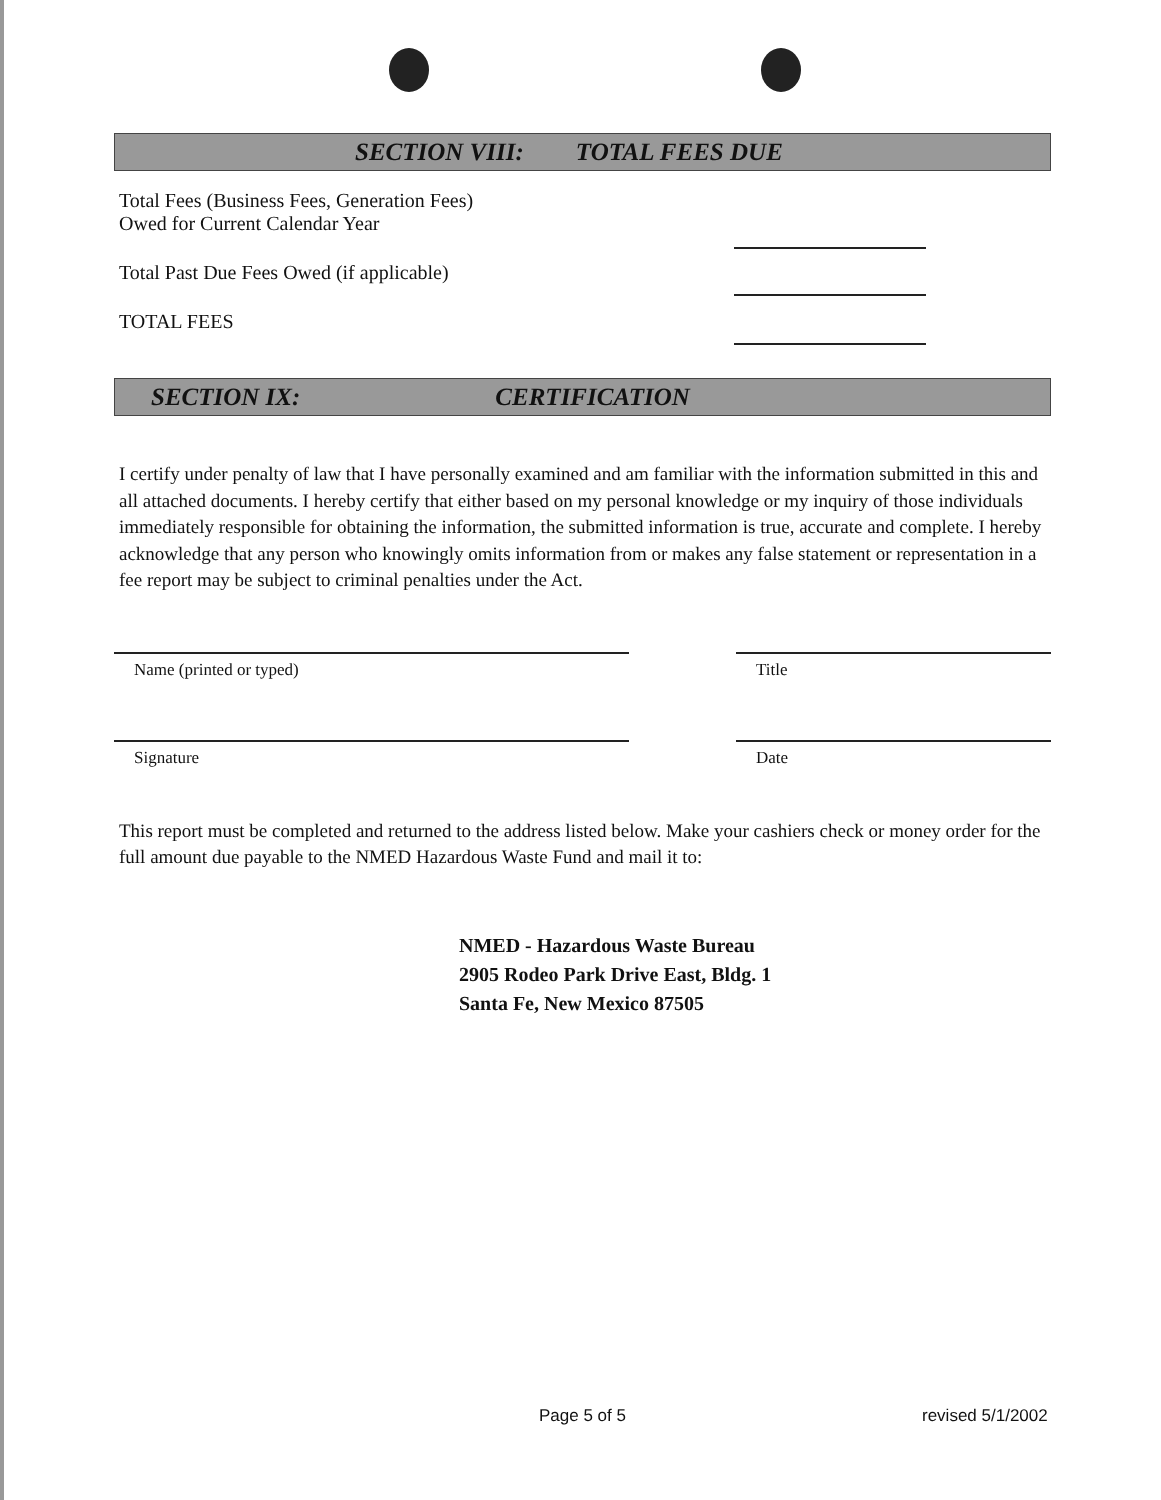SECTION VIII: TOTAL FEES DUE
Total Fees (Business Fees, Generation Fees)
Owed for Current Calendar Year
Total Past Due Fees Owed (if applicable)
TOTAL FEES
SECTION IX: CERTIFICATION
I certify under penalty of law that I have personally examined and am familiar with the information submitted in this and all attached documents. I hereby certify that either based on my personal knowledge or my inquiry of those individuals immediately responsible for obtaining the information, the submitted information is true, accurate and complete. I hereby acknowledge that any person who knowingly omits information from or makes any false statement or representation in a fee report may be subject to criminal penalties under the Act.
Name (printed or typed) Title
Signature Date
This report must be completed and returned to the address listed below. Make your cashiers check or money order for the full amount due payable to the NMED Hazardous Waste Fund and mail it to:
NMED - Hazardous Waste Bureau
2905 Rodeo Park Drive East, Bldg. 1
Santa Fe, New Mexico 87505
Page 5 of 5 revised 5/1/2002